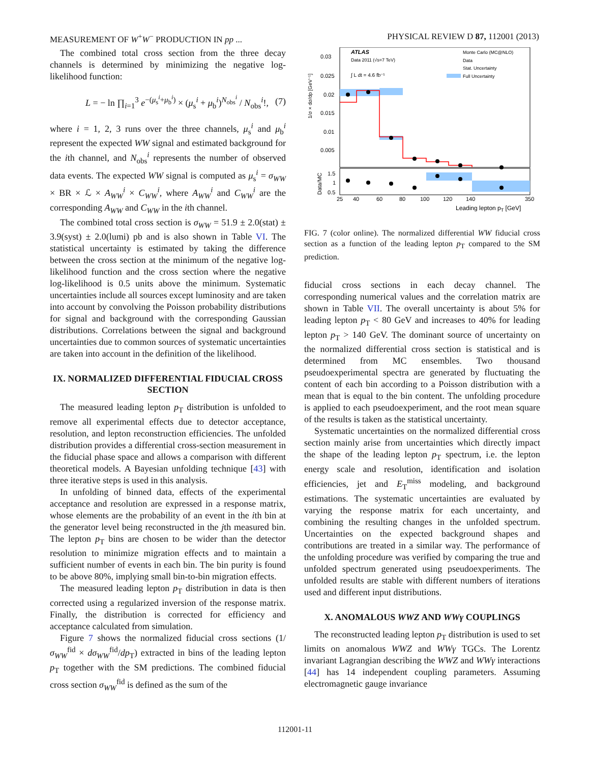MEASUREMENT OF W<sup>+</sup>W<sup>−</sup> PRODUCTION IN pp ... PHYSICAL REVIEW D 87, 112001 (2013)
The combined total cross section from the three decay channels is determined by minimizing the negative log-likelihood function:
L = − ln ∏<sub>i=1</sub><sup>3</sup> e<sup>−(μ<sub>s</sub><sup>i</sup>+μ<sub>b</sub><sup>i</sup>)</sup> × (μ<sub>s</sub><sup>i</sup> + μ<sub>b</sub><sup>i</sup>)<sup>N<sub>obs</sub><sup>i</sup></sup> / N<sub>obs</sub><sup>i</sup>!, (7)
where i = 1, 2, 3 runs over the three channels, μ<sub>s</sub><sup>i</sup> and μ<sub>b</sub><sup>i</sup> represent the expected WW signal and estimated background for the ith channel, and N<sub>obs</sub><sup>i</sup> represents the number of observed data events. The expected WW signal is computed as μ<sub>s</sub><sup>i</sup> = σ<sub>WW</sub> × BR × ℒ × A<sub>WW</sub><sup>i</sup> × C<sub>WW</sub><sup>i</sup>, where A<sub>WW</sub><sup>i</sup> and C<sub>WW</sub><sup>i</sup> are the corresponding A<sub>WW</sub> and C<sub>WW</sub> in the ith channel.
The combined total cross section is σ<sub>WW</sub> = 51.9 ± 2.0(stat) ± 3.9(syst) ± 2.0(lumi) pb and is also shown in Table VI. The statistical uncertainty is estimated by taking the difference between the cross section at the minimum of the negative log-likelihood function and the cross section where the negative log-likelihood is 0.5 units above the minimum. Systematic uncertainties include all sources except luminosity and are taken into account by convolving the Poisson probability distributions for signal and background with the corresponding Gaussian distributions. Correlations between the signal and background uncertainties due to common sources of systematic uncertainties are taken into account in the definition of the likelihood.
IX. NORMALIZED DIFFERENTIAL FIDUCIAL CROSS SECTION
The measured leading lepton p<sub>T</sub> distribution is unfolded to remove all experimental effects due to detector acceptance, resolution, and lepton reconstruction efficiencies. The unfolded distribution provides a differential cross-section measurement in the fiducial phase space and allows a comparison with different theoretical models. A Bayesian unfolding technique [43] with three iterative steps is used in this analysis.
In unfolding of binned data, effects of the experimental acceptance and resolution are expressed in a response matrix, whose elements are the probability of an event in the ith bin at the generator level being reconstructed in the jth measured bin. The lepton p<sub>T</sub> bins are chosen to be wider than the detector resolution to minimize migration effects and to maintain a sufficient number of events in each bin. The bin purity is found to be above 80%, implying small bin-to-bin migration effects.
The measured leading lepton p<sub>T</sub> distribution in data is then corrected using a regularized inversion of the response matrix. Finally, the distribution is corrected for efficiency and acceptance calculated from simulation.
Figure 7 shows the normalized fiducial cross sections (1/σ<sub>WW</sub><sup>fid</sup> × dσ<sub>WW</sub><sup>fid</sup>/dp<sub>T</sub>) extracted in bins of the leading lepton p<sub>T</sub> together with the SM predictions. The combined fiducial cross section σ<sub>WW</sub><sup>fid</sup> is defined as the sum of the
1/σ × dσ/dp [GeV⁻¹]
0.03
0.025
0.02
0.015
0.01
0.005
ATLAS
Data 2011 (√s=7 TeV)
∫ L dt = 4.6 fb⁻¹
Monte Carlo (MC@NLO)
Data
Stat. Uncertainty
Full Uncertainty
1.5
1
0.5
Data/MC
25
40
60
80
100
120
140
350
Leading lepton pT [GeV]
FIG. 7 (color online). The normalized differential WW fiducial cross section as a function of the leading lepton p<sub>T</sub> compared to the SM prediction.
fiducial cross sections in each decay channel. The corresponding numerical values and the correlation matrix are shown in Table VII. The overall uncertainty is about 5% for leading lepton p<sub>T</sub> < 80 GeV and increases to 40% for leading lepton p<sub>T</sub> > 140 GeV. The dominant source of uncertainty on the normalized differential cross section is statistical and is determined from MC ensembles. Two thousand pseudoexperimental spectra are generated by fluctuating the content of each bin according to a Poisson distribution with a mean that is equal to the bin content. The unfolding procedure is applied to each pseudoexperiment, and the root mean square of the results is taken as the statistical uncertainty.
Systematic uncertainties on the normalized differential cross section mainly arise from uncertainties which directly impact the shape of the leading lepton p<sub>T</sub> spectrum, i.e. the lepton energy scale and resolution, identification and isolation efficiencies, jet and E<sub>T</sub><sup>miss</sup> modeling, and background estimations. The systematic uncertainties are evaluated by varying the response matrix for each uncertainty, and combining the resulting changes in the unfolded spectrum. Uncertainties on the expected background shapes and contributions are treated in a similar way. The performance of the unfolding procedure was verified by comparing the true and unfolded spectrum generated using pseudoexperiments. The unfolded results are stable with different numbers of iterations used and different input distributions.
X. ANOMALOUS WWZ AND WWγ COUPLINGS
The reconstructed leading lepton p<sub>T</sub> distribution is used to set limits on anomalous WWZ and WWγ TGCs. The Lorentz invariant Lagrangian describing the WWZ and WWγ interactions [44] has 14 independent coupling parameters. Assuming electromagnetic gauge invariance
112001-11